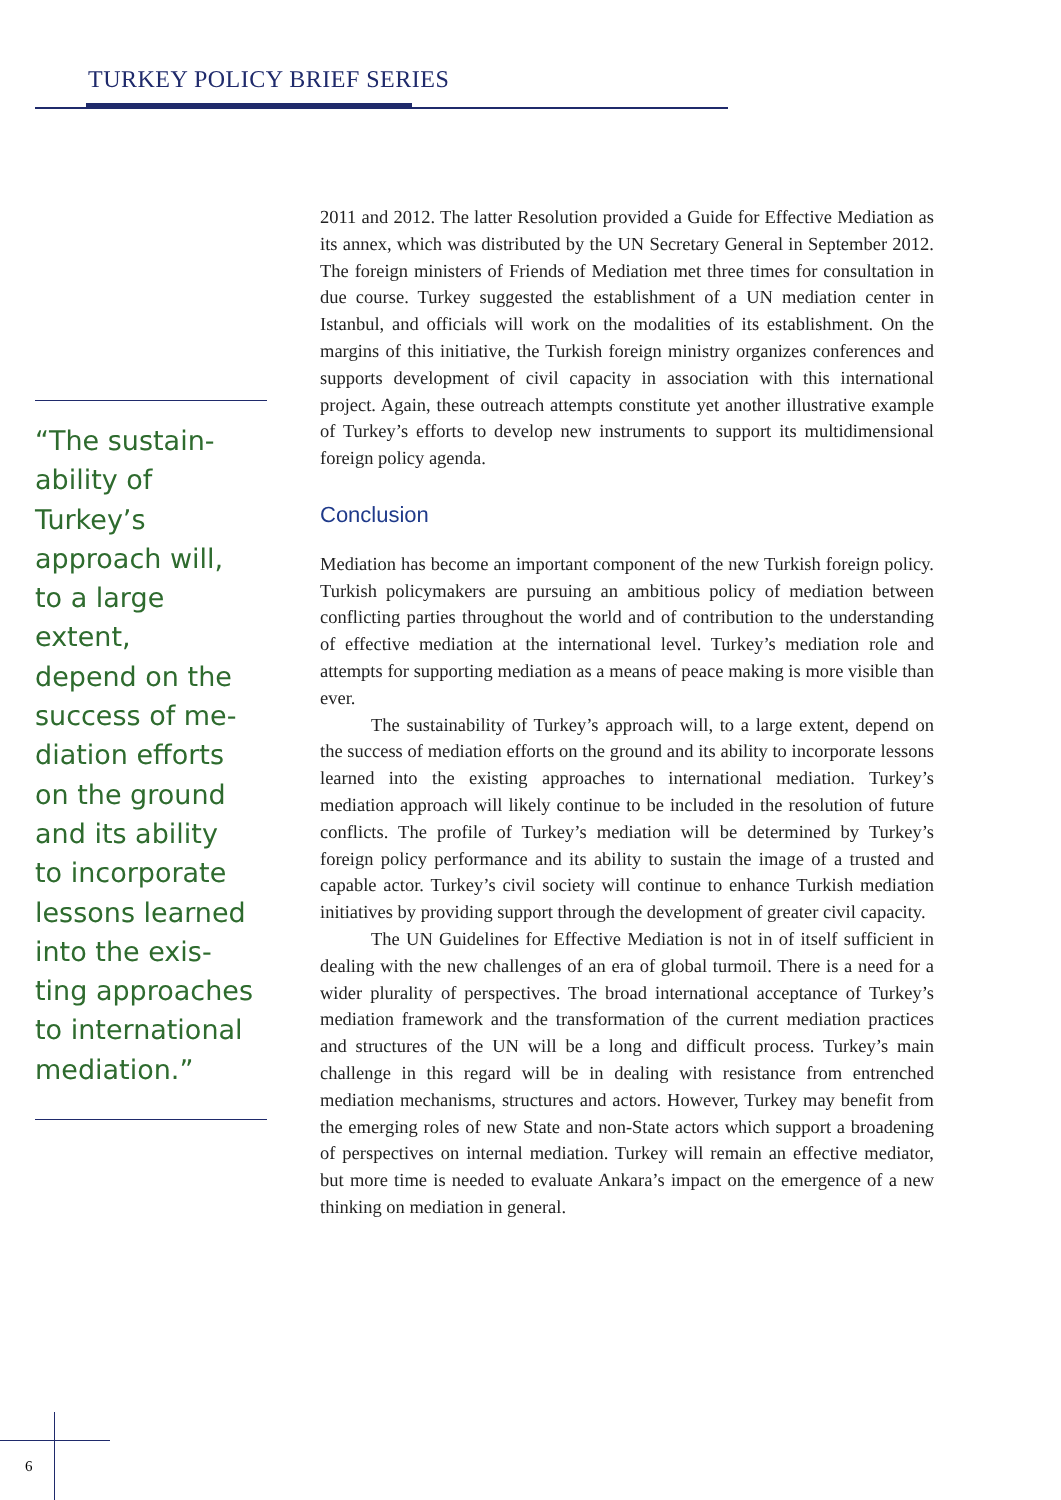TURKEY POLICY BRIEF SERIES
2011 and 2012. The latter Resolution provided a Guide for Effective Mediation as its annex, which was distributed by the UN Secretary General in September 2012. The foreign ministers of Friends of Mediation met three times for consultation in due course. Turkey suggested the establishment of a UN mediation center in Istanbul, and officials will work on the modalities of its establishment. On the margins of this initiative, the Turkish foreign ministry organizes conferences and supports development of civil capacity in association with this international project. Again, these outreach attempts constitute yet another illustrative example of Turkey’s efforts to develop new instruments to support its multidimensional foreign policy agenda.
Conclusion
Mediation has become an important component of the new Turkish foreign policy. Turkish policymakers are pursuing an ambitious policy of mediation between conflicting parties throughout the world and of contribution to the understanding of effective mediation at the international level. Turkey’s mediation role and attempts for supporting mediation as a means of peace making is more visible than ever.
The sustainability of Turkey’s approach will, to a large extent, depend on the success of mediation efforts on the ground and its ability to incorporate lessons learned into the existing approaches to international mediation. Turkey’s mediation approach will likely continue to be included in the resolution of future conflicts. The profile of Turkey’s mediation will be determined by Turkey’s foreign policy performance and its ability to sustain the image of a trusted and capable actor. Turkey’s civil society will continue to enhance Turkish mediation initiatives by providing support through the development of greater civil capacity.
The UN Guidelines for Effective Mediation is not in of itself sufficient in dealing with the new challenges of an era of global turmoil. There is a need for a wider plurality of perspectives. The broad international acceptance of Turkey’s mediation framework and the transformation of the current mediation practices and structures of the UN will be a long and difficult process. Turkey’s main challenge in this regard will be in dealing with resistance from entrenched mediation mechanisms, structures and actors. However, Turkey may benefit from the emerging roles of new State and non-State actors which support a broadening of perspectives on internal mediation. Turkey will remain an effective mediator, but more time is needed to evaluate Ankara’s impact on the emergence of a new thinking on mediation in general.
“The sustain-
ability of Turkey’s
approach will,
to a large extent,
depend on the
success of me-
diation efforts
on the ground
and its ability
to incorporate
lessons learned
into the exis-
ting approaches
to international
mediation.”
6